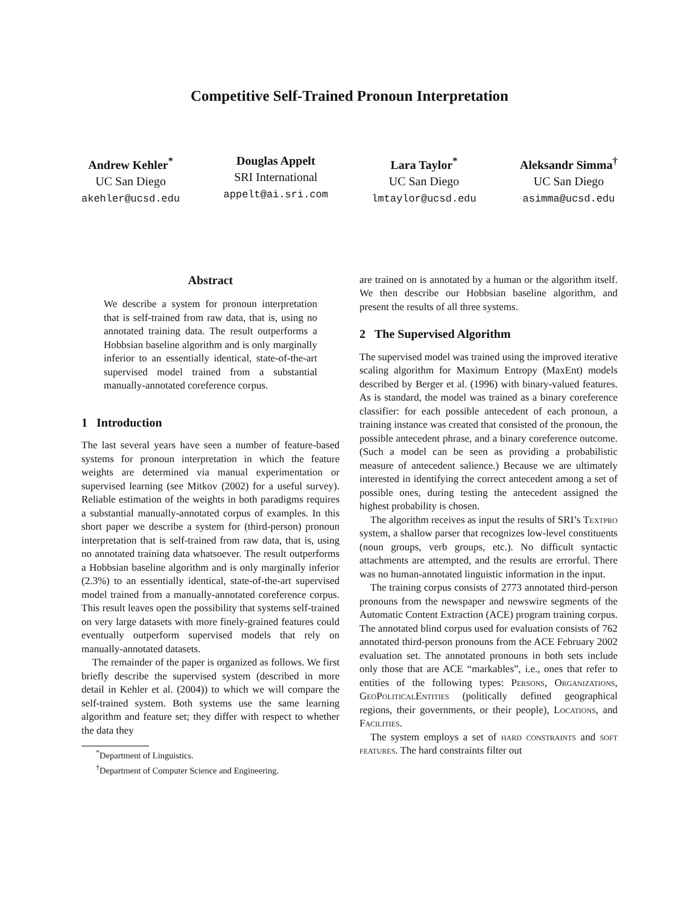Competitive Self-Trained Pronoun Interpretation
Andrew Kehler<sup>*</sup>
UC San Diego
akehler@ucsd.edu
Douglas Appelt
SRI International
appelt@ai.sri.com
Lara Taylor<sup>*</sup>
UC San Diego
lmtaylor@ucsd.edu
Aleksandr Simma<sup>†</sup>
UC San Diego
asimma@ucsd.edu
Abstract
We describe a system for pronoun interpretation that is self-trained from raw data, that is, using no annotated training data. The result outperforms a Hobbsian baseline algorithm and is only marginally inferior to an essentially identical, state-of-the-art supervised model trained from a substantial manually-annotated coreference corpus.
1 Introduction
The last several years have seen a number of feature-based systems for pronoun interpretation in which the feature weights are determined via manual experimentation or supervised learning (see Mitkov (2002) for a useful survey). Reliable estimation of the weights in both paradigms requires a substantial manually-annotated corpus of examples. In this short paper we describe a system for (third-person) pronoun interpretation that is self-trained from raw data, that is, using no annotated training data whatsoever. The result outperforms a Hobbsian baseline algorithm and is only marginally inferior (2.3%) to an essentially identical, state-of-the-art supervised model trained from a manually-annotated coreference corpus. This result leaves open the possibility that systems self-trained on very large datasets with more finely-grained features could eventually outperform supervised models that rely on manually-annotated datasets.
The remainder of the paper is organized as follows. We first briefly describe the supervised system (described in more detail in Kehler et al. (2004)) to which we will compare the self-trained system. Both systems use the same learning algorithm and feature set; they differ with respect to whether the data they
<sup>*</sup> Department of Linguistics.
<sup>†</sup> Department of Computer Science and Engineering.
are trained on is annotated by a human or the algorithm itself. We then describe our Hobbsian baseline algorithm, and present the results of all three systems.
2 The Supervised Algorithm
The supervised model was trained using the improved iterative scaling algorithm for Maximum Entropy (MaxEnt) models described by Berger et al. (1996) with binary-valued features. As is standard, the model was trained as a binary coreference classifier: for each possible antecedent of each pronoun, a training instance was created that consisted of the pronoun, the possible antecedent phrase, and a binary coreference outcome. (Such a model can be seen as providing a probabilistic measure of antecedent salience.) Because we are ultimately interested in identifying the correct antecedent among a set of possible ones, during testing the antecedent assigned the highest probability is chosen.
The algorithm receives as input the results of SRI’s Textpro system, a shallow parser that recognizes low-level constituents (noun groups, verb groups, etc.). No difficult syntactic attachments are attempted, and the results are errorful. There was no human-annotated linguistic information in the input.
The training corpus consists of 2773 annotated third-person pronouns from the newspaper and newswire segments of the Automatic Content Extraction (ACE) program training corpus. The annotated blind corpus used for evaluation consists of 762 annotated third-person pronouns from the ACE February 2002 evaluation set. The annotated pronouns in both sets include only those that are ACE “markables”, i.e., ones that refer to entities of the following types: Persons, Organizations, GeoPoliticalEntities (politically defined geographical regions, their governments, or their people), Locations, and Facilities.
The system employs a set of hard constraints and soft features. The hard constraints filter out